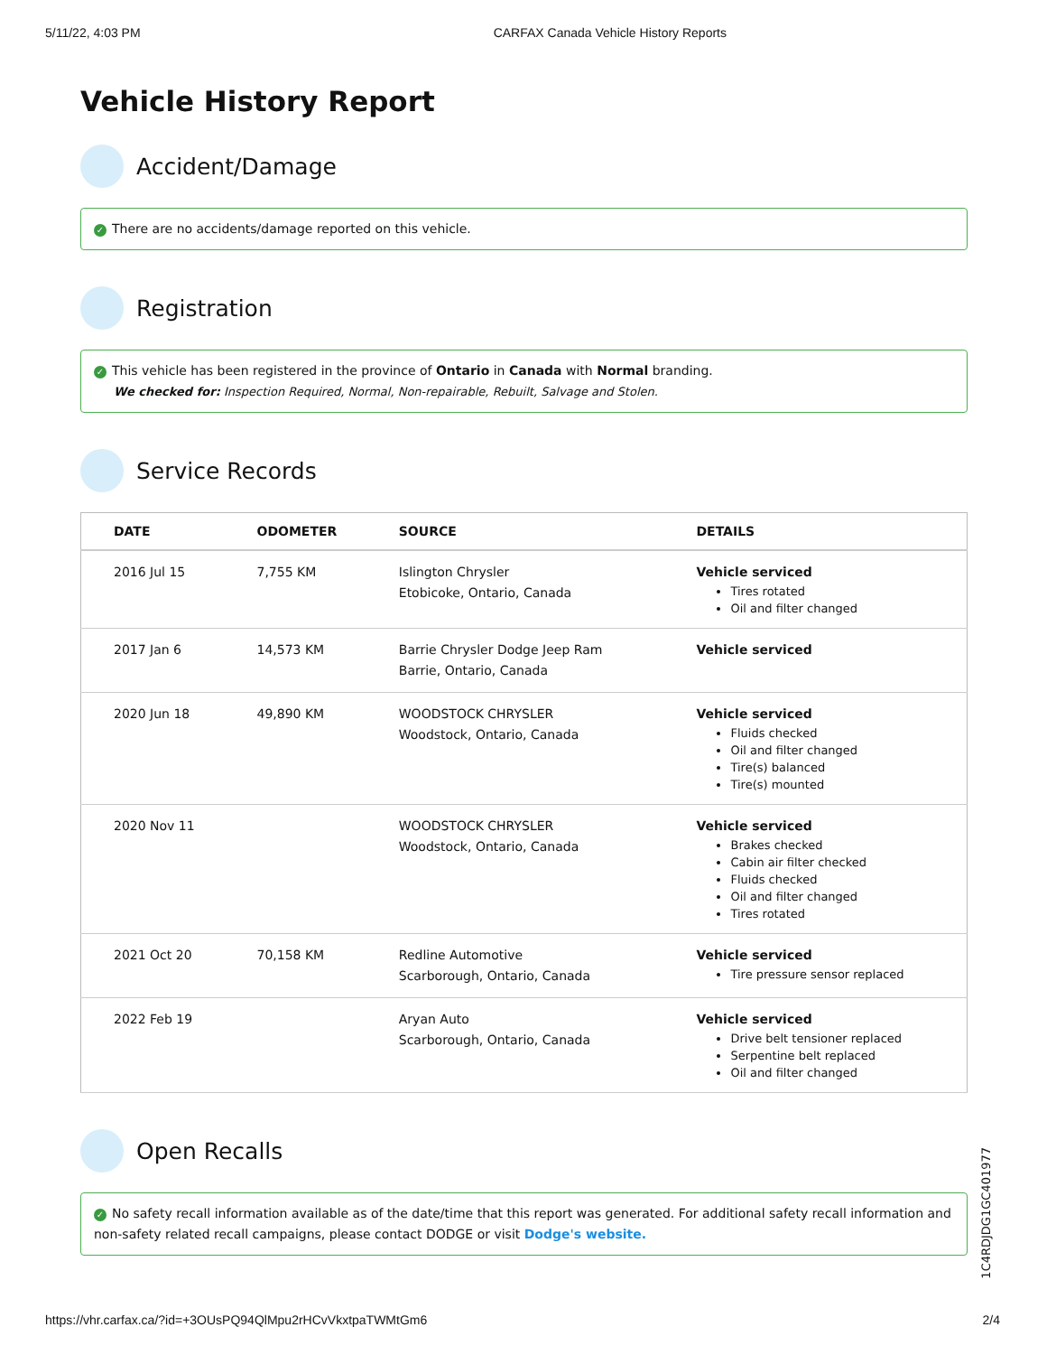5/11/22, 4:03 PM CARFAX Canada Vehicle History Reports
Vehicle History Report
Accident/Damage
✓ There are no accidents/damage reported on this vehicle.
Registration
✓ This vehicle has been registered in the province of Ontario in Canada with Normal branding.
We checked for: Inspection Required, Normal, Non-repairable, Rebuilt, Salvage and Stolen.
Service Records
| DATE | ODOMETER | SOURCE | DETAILS |
| --- | --- | --- | --- |
| 2016 Jul 15 | 7,755 KM | Islington Chrysler Etobicoke, Ontario, Canada | Vehicle serviced Tires rotated Oil and filter changed |
| 2017 Jan 6 | 14,573 KM | Barrie Chrysler Dodge Jeep Ram Barrie, Ontario, Canada | Vehicle serviced |
| 2020 Jun 18 | 49,890 KM | WOODSTOCK CHRYSLER Woodstock, Ontario, Canada | Vehicle serviced Fluids checked Oil and filter changed Tire(s) balanced Tire(s) mounted |
| 2020 Nov 11 | | WOODSTOCK CHRYSLER Woodstock, Ontario, Canada | Vehicle serviced Brakes checked Cabin air filter checked Fluids checked Oil and filter changed Tires rotated |
| 2021 Oct 20 | 70,158 KM | Redline Automotive Scarborough, Ontario, Canada | Vehicle serviced Tire pressure sensor replaced |
| 2022 Feb 19 | | Aryan Auto Scarborough, Ontario, Canada | Vehicle serviced Drive belt tensioner replaced Serpentine belt replaced Oil and filter changed |
Open Recalls
✓ No safety recall information available as of the date/time that this report was generated. For additional safety recall information and non-safety related recall campaigns, please contact DODGE or visit Dodge's website.
1C4RDJDG1GC401977
https://vhr.carfax.ca/?id=+3OUsPQ94QlMpu2rHCvVkxtpaTWMtGm6 2/4